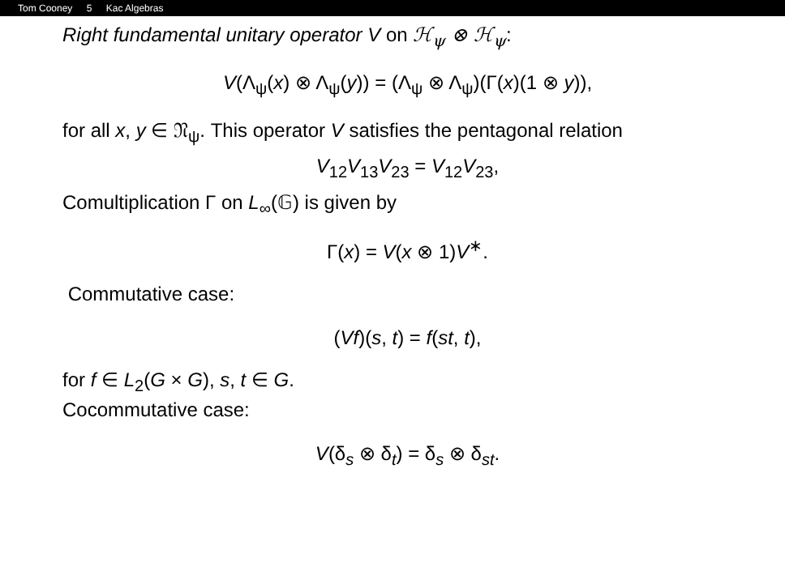Tom Cooney 5 Kac Algebras
Right fundamental unitary operator V on ℋ<sub>ψ</sub> ⊗ ℋ<sub>ψ</sub>:
V(Λ<sub>ψ</sub>(x) ⊗ Λ<sub>ψ</sub>(y)) = (Λ<sub>ψ</sub> ⊗ Λ<sub>ψ</sub>)(Γ(x)(1 ⊗ y)),
for all x, y ∈ 𝔑<sub>ψ</sub>. This operator V satisfies the pentagonal relation
V<sub>12</sub>V<sub>13</sub>V<sub>23</sub> = V<sub>12</sub>V<sub>23</sub>,
Comultiplication Γ on L<sub>∞</sub>(𝔾) is given by
Γ(x) = V(x ⊗ 1)V<sup>∗</sup>.
Commutative case:
(Vf)(s, t) = f(st, t),
for f ∈ L<sub>2</sub>(G × G), s, t ∈ G.
Cocommutative case:
V(δ<sub>s</sub> ⊗ δ<sub>t</sub>) = δ<sub>s</sub> ⊗ δ<sub>st</sub>.